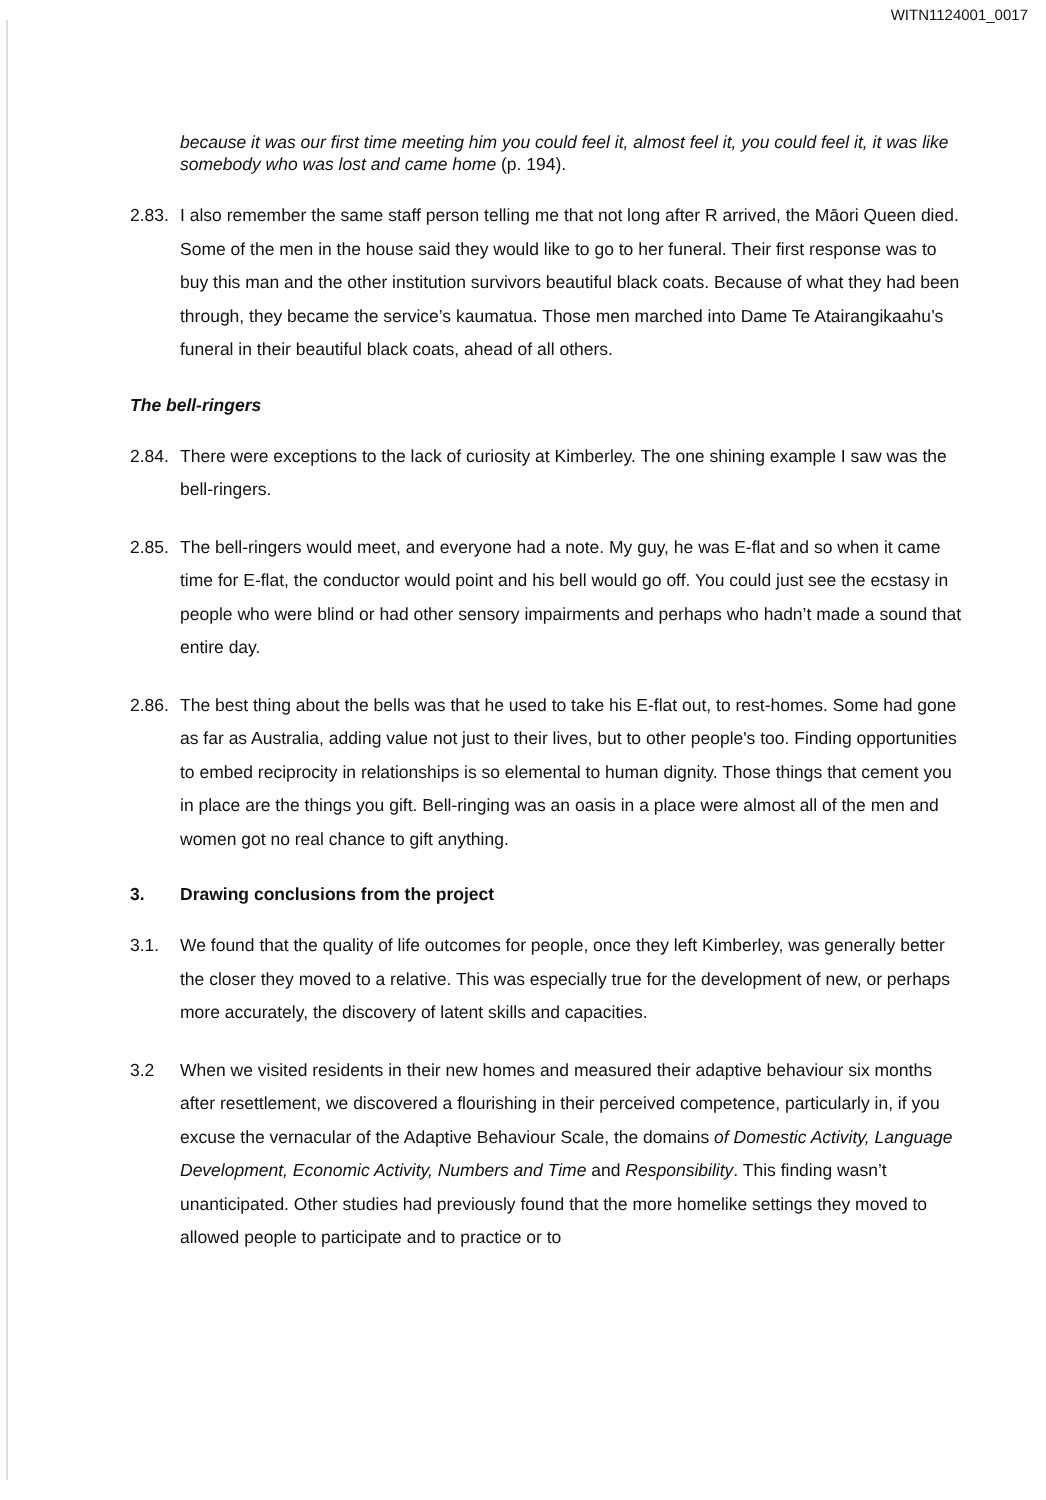WITN1124001_0017
because it was our first time meeting him you could feel it, almost feel it, you could feel it, it was like somebody who was lost and came home (p. 194).
2.83. I also remember the same staff person telling me that not long after R arrived, the Māori Queen died. Some of the men in the house said they would like to go to her funeral. Their first response was to buy this man and the other institution survivors beautiful black coats. Because of what they had been through, they became the service’s kaumatua. Those men marched into Dame Te Atairangikaahu’s funeral in their beautiful black coats, ahead of all others.
The bell-ringers
2.84. There were exceptions to the lack of curiosity at Kimberley. The one shining example I saw was the bell-ringers.
2.85. The bell-ringers would meet, and everyone had a note. My guy, he was E-flat and so when it came time for E-flat, the conductor would point and his bell would go off. You could just see the ecstasy in people who were blind or had other sensory impairments and perhaps who hadn’t made a sound that entire day.
2.86. The best thing about the bells was that he used to take his E-flat out, to rest-homes. Some had gone as far as Australia, adding value not just to their lives, but to other people's too. Finding opportunities to embed reciprocity in relationships is so elemental to human dignity. Those things that cement you in place are the things you gift. Bell-ringing was an oasis in a place were almost all of the men and women got no real chance to gift anything.
3. Drawing conclusions from the project
3.1. We found that the quality of life outcomes for people, once they left Kimberley, was generally better the closer they moved to a relative. This was especially true for the development of new, or perhaps more accurately, the discovery of latent skills and capacities.
3.2 When we visited residents in their new homes and measured their adaptive behaviour six months after resettlement, we discovered a flourishing in their perceived competence, particularly in, if you excuse the vernacular of the Adaptive Behaviour Scale, the domains of Domestic Activity, Language Development, Economic Activity, Numbers and Time and Responsibility. This finding wasn’t unanticipated. Other studies had previously found that the more homelike settings they moved to allowed people to participate and to practice or to